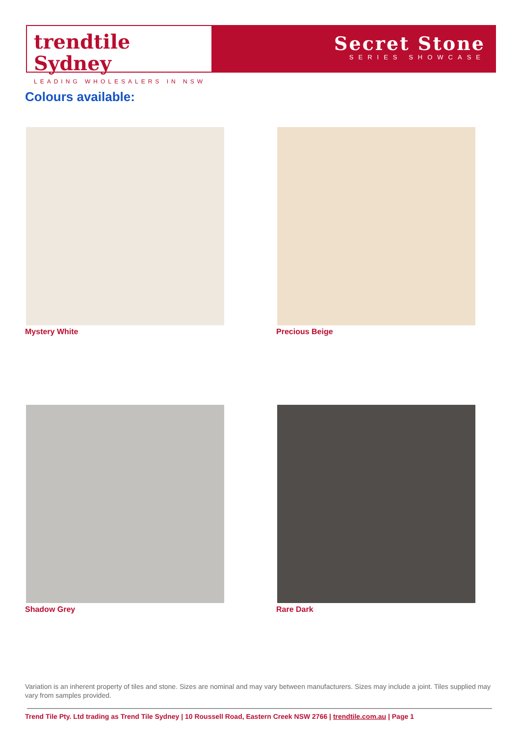trendtile Sydney
LEADING WHOLESALERS IN NSW
Secret Stone
SERIES SHOWCASE
Colours available:
Mystery White
Precious Beige
Shadow Grey
Rare Dark
Variation is an inherent property of tiles and stone. Sizes are nominal and may vary between manufacturers. Sizes may include a joint. Tiles supplied may vary from samples provided.
Trend Tile Pty. Ltd trading as Trend Tile Sydney | 10 Roussell Road, Eastern Creek NSW 2766 | trendtile.com.au | Page 1